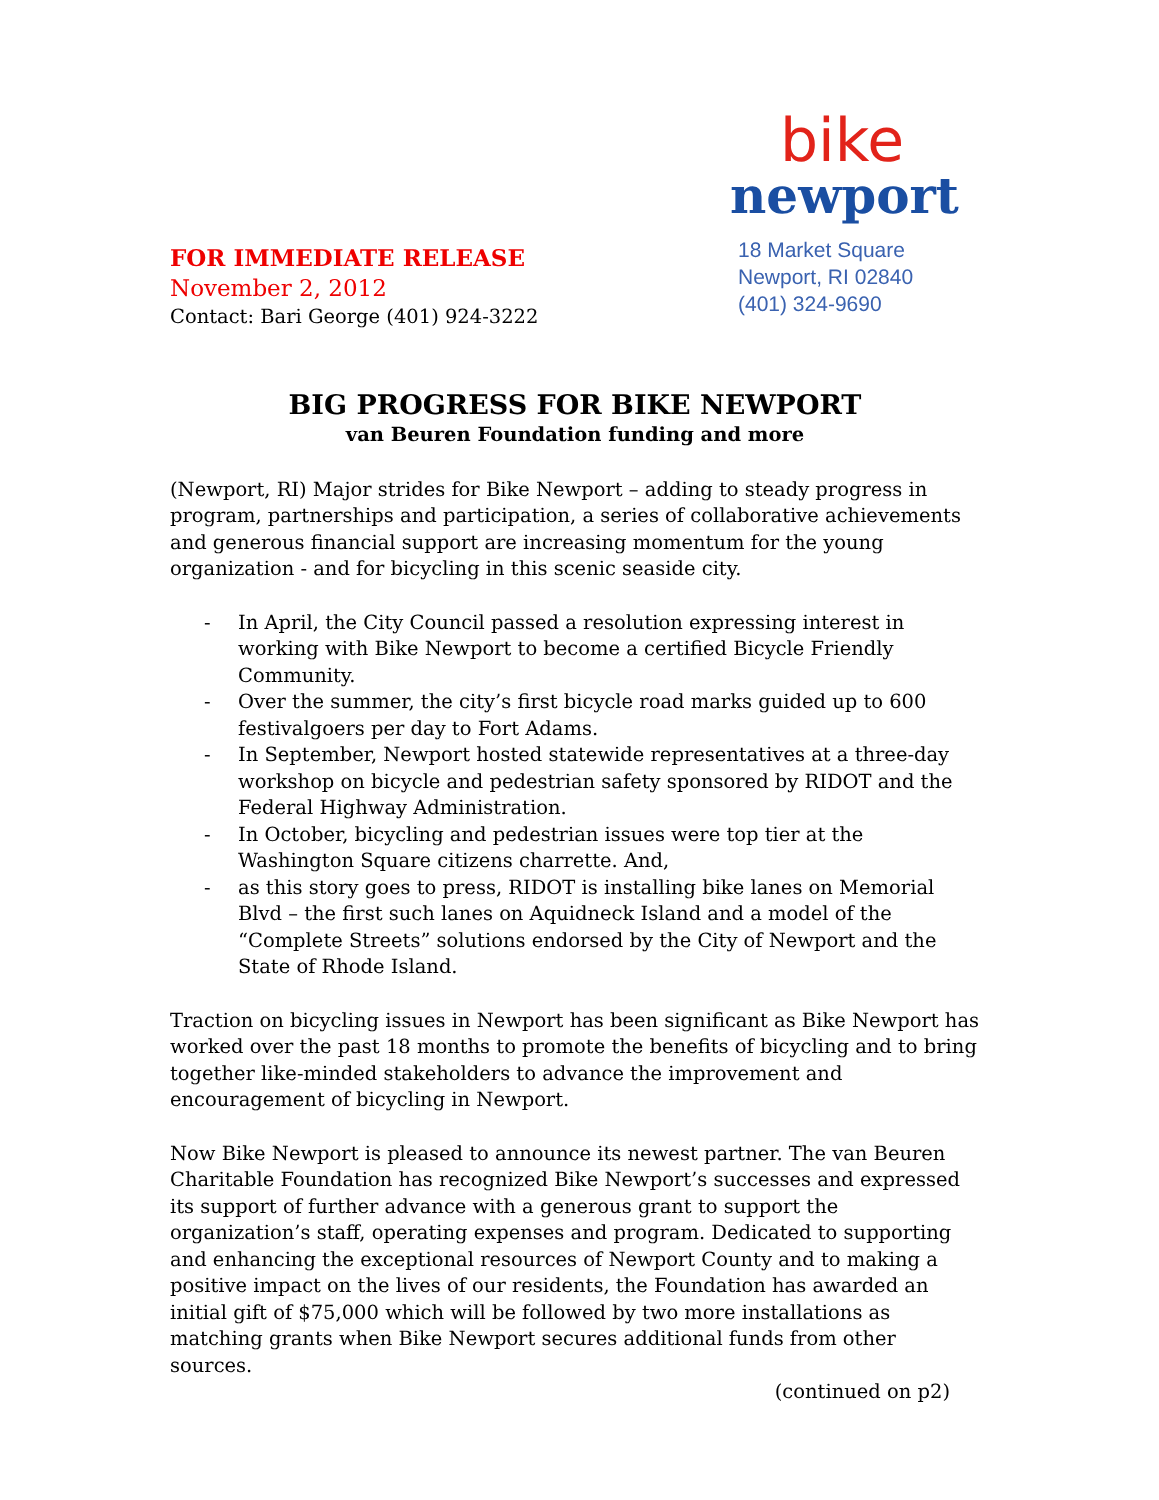FOR IMMEDIATE RELEASE
November 2, 2012
Contact: Bari George (401) 924-3222
bike
newport
18 Market Square
Newport, RI 02840
(401) 324-9690
BIG PROGRESS FOR BIKE NEWPORT
van Beuren Foundation funding and more
(Newport, RI) Major strides for Bike Newport – adding to steady progress in program, partnerships and participation, a series of collaborative achievements and generous financial support are increasing momentum for the young organization - and for bicycling in this scenic seaside city.
- In April, the City Council passed a resolution expressing interest in working with Bike Newport to become a certified Bicycle Friendly Community.
- Over the summer, the city’s first bicycle road marks guided up to 600 festivalgoers per day to Fort Adams.
- In September, Newport hosted statewide representatives at a three-day workshop on bicycle and pedestrian safety sponsored by RIDOT and the Federal Highway Administration.
- In October, bicycling and pedestrian issues were top tier at the Washington Square citizens charrette. And,
- as this story goes to press, RIDOT is installing bike lanes on Memorial Blvd – the first such lanes on Aquidneck Island and a model of the “Complete Streets” solutions endorsed by the City of Newport and the State of Rhode Island.
Traction on bicycling issues in Newport has been significant as Bike Newport has worked over the past 18 months to promote the benefits of bicycling and to bring together like-minded stakeholders to advance the improvement and encouragement of bicycling in Newport.
Now Bike Newport is pleased to announce its newest partner. The van Beuren Charitable Foundation has recognized Bike Newport’s successes and expressed its support of further advance with a generous grant to support the organization’s staff, operating expenses and program. Dedicated to supporting and enhancing the exceptional resources of Newport County and to making a positive impact on the lives of our residents, the Foundation has awarded an initial gift of $75,000 which will be followed by two more installations as matching grants when Bike Newport secures additional funds from other sources.
(continued on p2)